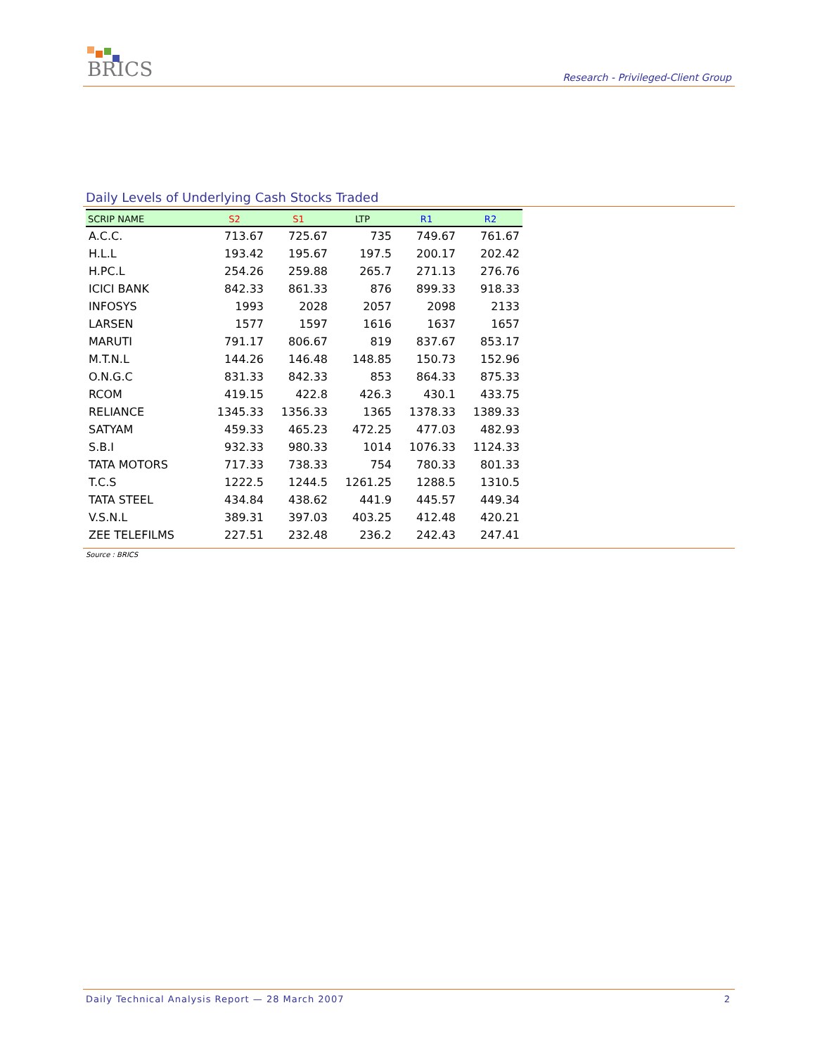BRICS
Research - Privileged-Client Group
Daily Levels of Underlying Cash Stocks Traded
| SCRIP NAME | S2 | S1 | LTP | R1 | R2 |
| --- | --- | --- | --- | --- | --- |
| A.C.C. | 713.67 | 725.67 | 735 | 749.67 | 761.67 |
| H.L.L | 193.42 | 195.67 | 197.5 | 200.17 | 202.42 |
| H.PC.L | 254.26 | 259.88 | 265.7 | 271.13 | 276.76 |
| ICICI BANK | 842.33 | 861.33 | 876 | 899.33 | 918.33 |
| INFOSYS | 1993 | 2028 | 2057 | 2098 | 2133 |
| LARSEN | 1577 | 1597 | 1616 | 1637 | 1657 |
| MARUTI | 791.17 | 806.67 | 819 | 837.67 | 853.17 |
| M.T.N.L | 144.26 | 146.48 | 148.85 | 150.73 | 152.96 |
| O.N.G.C | 831.33 | 842.33 | 853 | 864.33 | 875.33 |
| RCOM | 419.15 | 422.8 | 426.3 | 430.1 | 433.75 |
| RELIANCE | 1345.33 | 1356.33 | 1365 | 1378.33 | 1389.33 |
| SATYAM | 459.33 | 465.23 | 472.25 | 477.03 | 482.93 |
| S.B.I | 932.33 | 980.33 | 1014 | 1076.33 | 1124.33 |
| TATA MOTORS | 717.33 | 738.33 | 754 | 780.33 | 801.33 |
| T.C.S | 1222.5 | 1244.5 | 1261.25 | 1288.5 | 1310.5 |
| TATA STEEL | 434.84 | 438.62 | 441.9 | 445.57 | 449.34 |
| V.S.N.L | 389.31 | 397.03 | 403.25 | 412.48 | 420.21 |
| ZEE TELEFILMS | 227.51 | 232.48 | 236.2 | 242.43 | 247.41 |
Source : BRICS
Daily Technical Analysis Report — 28 March 2007 2